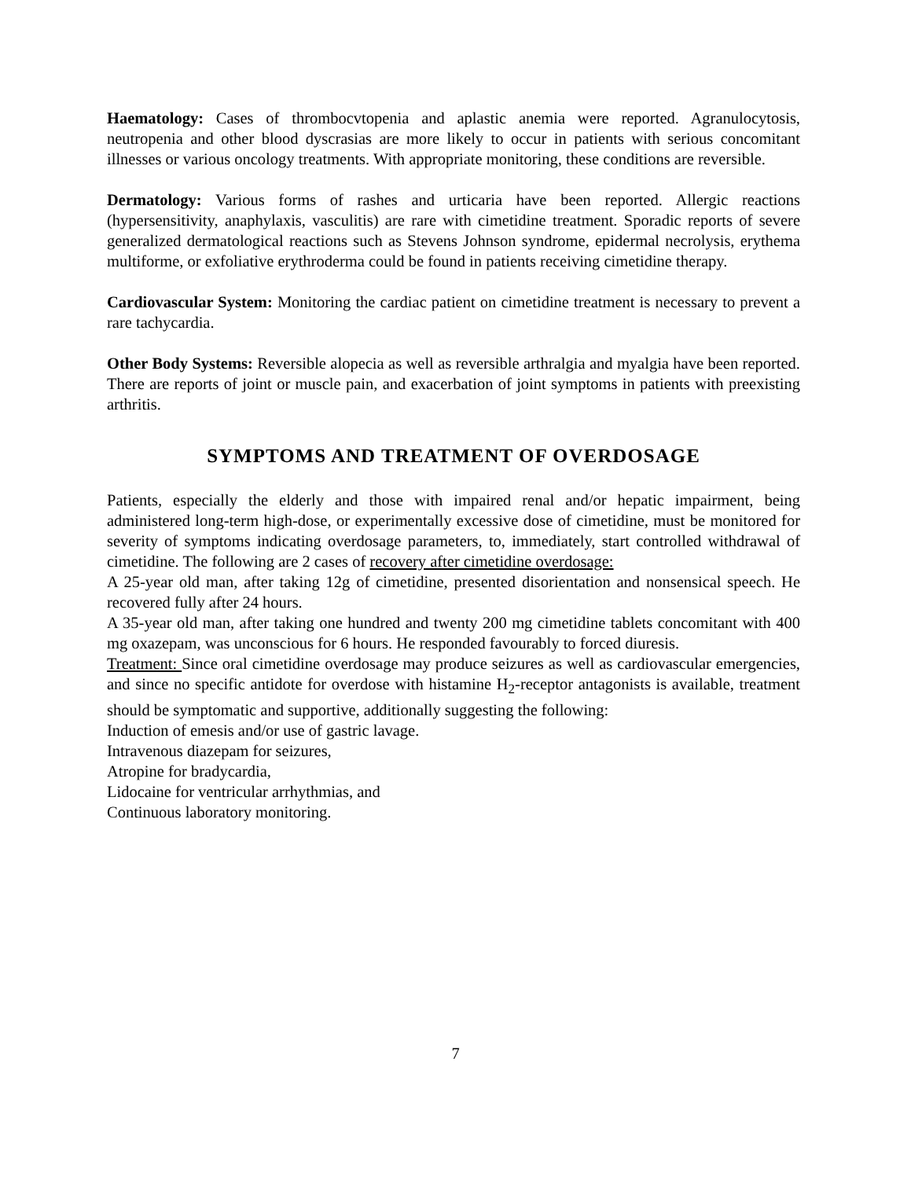Haematology: Cases of thrombocvtopenia and aplastic anemia were reported. Agranulocytosis, neutropenia and other blood dyscrasias are more likely to occur in patients with serious concomitant illnesses or various oncology treatments. With appropriate monitoring, these conditions are reversible.
Dermatology: Various forms of rashes and urticaria have been reported. Allergic reactions (hypersensitivity, anaphylaxis, vasculitis) are rare with cimetidine treatment. Sporadic reports of severe generalized dermatological reactions such as Stevens Johnson syndrome, epidermal necrolysis, erythema multiforme, or exfoliative erythroderma could be found in patients receiving cimetidine therapy.
Cardiovascular System: Monitoring the cardiac patient on cimetidine treatment is necessary to prevent a rare tachycardia.
Other Body Systems: Reversible alopecia as well as reversible arthralgia and myalgia have been reported. There are reports of joint or muscle pain, and exacerbation of joint symptoms in patients with preexisting arthritis.
SYMPTOMS AND TREATMENT OF OVERDOSAGE
Patients, especially the elderly and those with impaired renal and/or hepatic impairment, being administered long-term high-dose, or experimentally excessive dose of cimetidine, must be monitored for severity of symptoms indicating overdosage parameters, to, immediately, start controlled withdrawal of cimetidine. The following are 2 cases of recovery after cimetidine overdosage:
A 25-year old man, after taking 12g of cimetidine, presented disorientation and nonsensical speech. He recovered fully after 24 hours.
A 35-year old man, after taking one hundred and twenty 200 mg cimetidine tablets concomitant with 400 mg oxazepam, was unconscious for 6 hours. He responded favourably to forced diuresis.
Treatment: Since oral cimetidine overdosage may produce seizures as well as cardiovascular emergencies, and since no specific antidote for overdose with histamine H<sub>2</sub>-receptor antagonists is available, treatment should be symptomatic and supportive, additionally suggesting the following:
Induction of emesis and/or use of gastric lavage.
Intravenous diazepam for seizures,
Atropine for bradycardia,
Lidocaine for ventricular arrhythmias, and
Continuous laboratory monitoring.
7